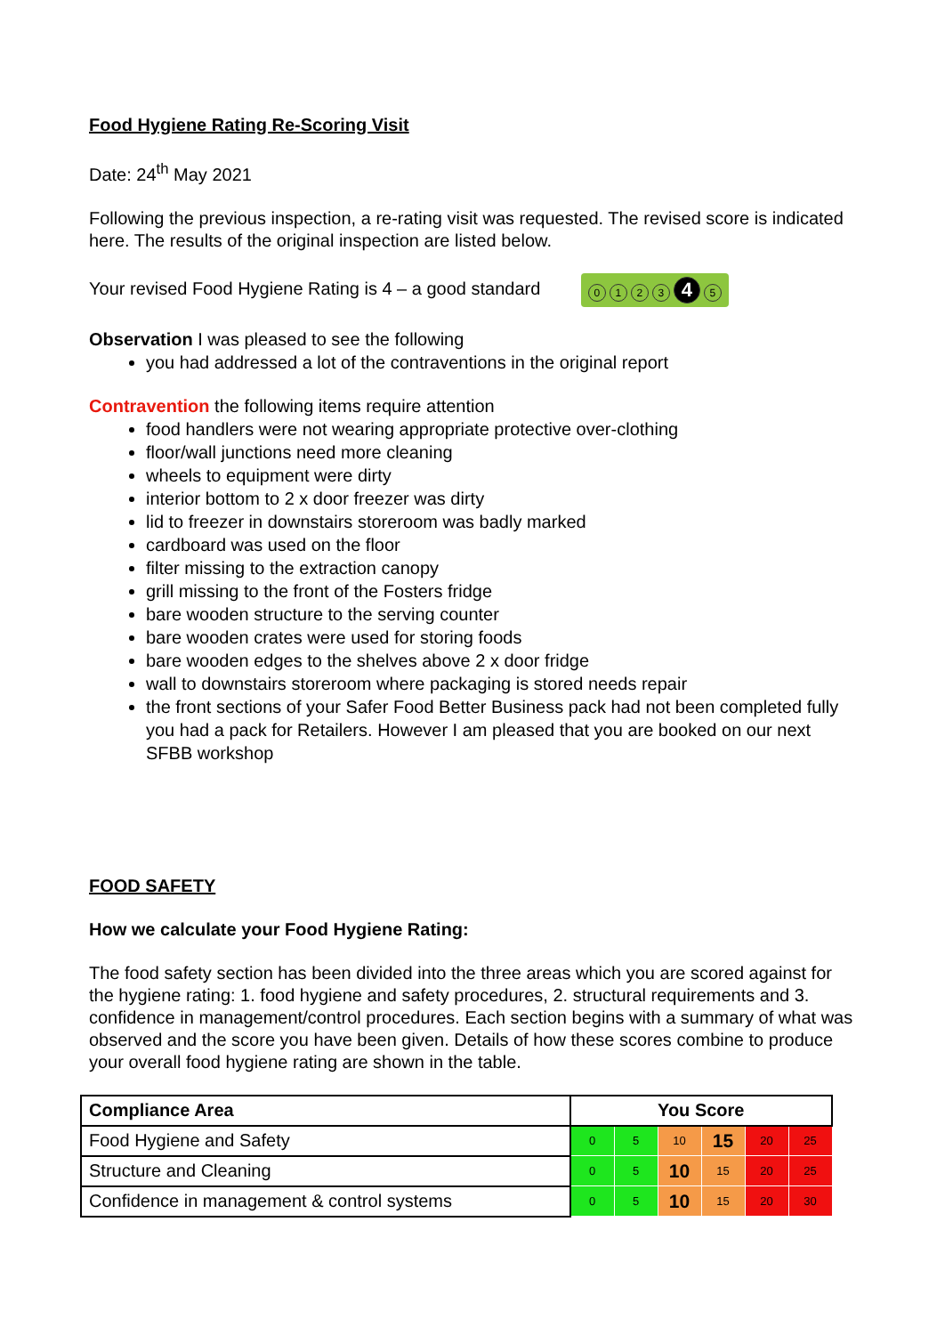Food Hygiene Rating Re-Scoring Visit
Date: 24<sup>th</sup> May 2021
Following the previous inspection, a re-rating visit was requested. The revised score is indicated here. The results of the original inspection are listed below.
Your revised Food Hygiene Rating is 4 – a good standard 0123 4 5
Observation I was pleased to see the following
you had addressed a lot of the contraventions in the original report
Contravention the following items require attention
food handlers were not wearing appropriate protective over-clothing
floor/wall junctions need more cleaning
wheels to equipment were dirty
interior bottom to 2 x door freezer was dirty
lid to freezer in downstairs storeroom was badly marked
cardboard was used on the floor
filter missing to the extraction canopy
grill missing to the front of the Fosters fridge
bare wooden structure to the serving counter
bare wooden crates were used for storing foods
bare wooden edges to the shelves above 2 x door fridge
wall to downstairs storeroom where packaging is stored needs repair
the front sections of your Safer Food Better Business pack had not been completed fully you had a pack for Retailers. However I am pleased that you are booked on our next SFBB workshop
FOOD SAFETY
How we calculate your Food Hygiene Rating:
The food safety section has been divided into the three areas which you are scored against for the hygiene rating: 1. food hygiene and safety procedures, 2. structural requirements and 3. confidence in management/control procedures. Each section begins with a summary of what was observed and the score you have been given. Details of how these scores combine to produce your overall food hygiene rating are shown in the table.
| Compliance Area | You Score | | | | | |
| --- | --- | --- | --- | --- | --- | --- |
| Food Hygiene and Safety | 0 | 5 | 10 | 15 | 20 | 25 |
| Structure and Cleaning | 0 | 5 | 10 | 15 | 20 | 25 |
| Confidence in management & control systems | 0 | 5 | 10 | 15 | 20 | 30 |